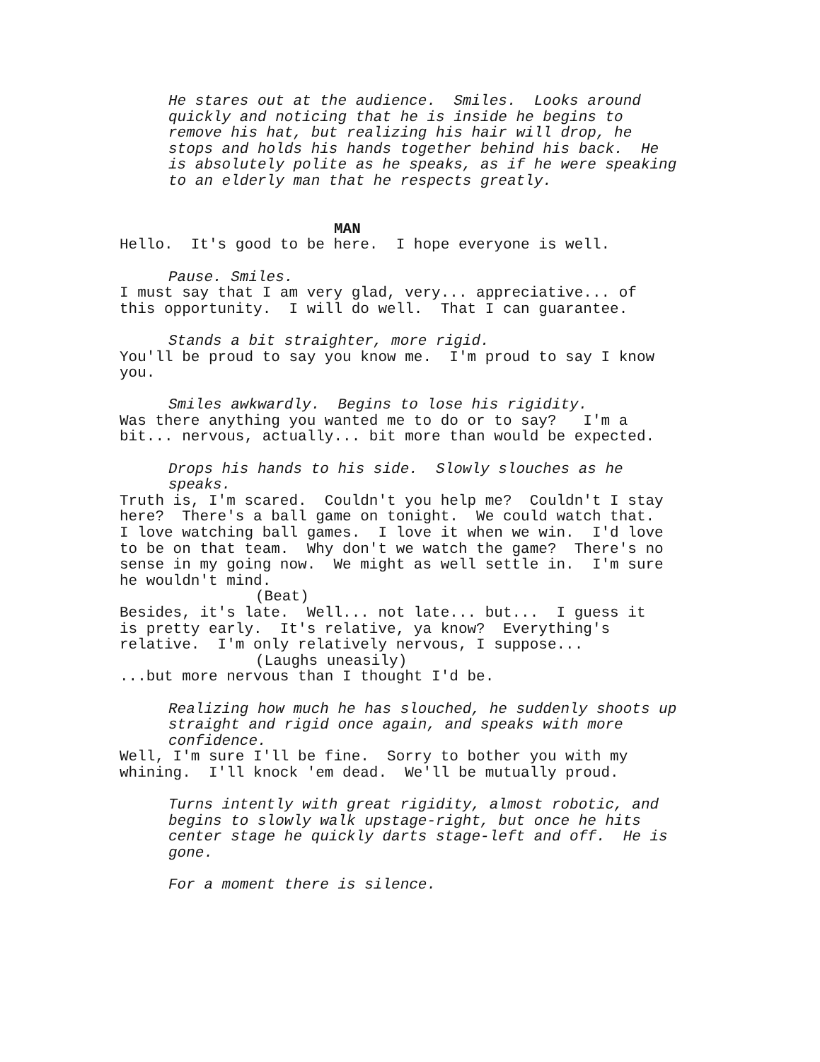He stares out at the audience. Smiles. Looks around quickly and noticing that he is inside he begins to remove his hat, but realizing his hair will drop, he stops and holds his hands together behind his back. He is absolutely polite as he speaks, as if he were speaking to an elderly man that he respects greatly.
MAN
Hello. It's good to be here. I hope everyone is well.
Pause. Smiles.
I must say that I am very glad, very... appreciative... of this opportunity. I will do well. That I can guarantee.
Stands a bit straighter, more rigid.
You'll be proud to say you know me. I'm proud to say I know you.
Smiles awkwardly. Begins to lose his rigidity.
Was there anything you wanted me to do or to say? I'm a bit... nervous, actually... bit more than would be expected.
Drops his hands to his side. Slowly slouches as he speaks.
Truth is, I'm scared. Couldn't you help me? Couldn't I stay here? There's a ball game on tonight. We could watch that. I love watching ball games. I love it when we win. I'd love to be on that team. Why don't we watch the game? There's no sense in my going now. We might as well settle in. I'm sure he wouldn't mind.
(Beat)
Besides, it's late. Well... not late... but... I guess it is pretty early. It's relative, ya know? Everything's relative. I'm only relatively nervous, I suppose...
(Laughs uneasily)
...but more nervous than I thought I'd be.
Realizing how much he has slouched, he suddenly shoots up straight and rigid once again, and speaks with more confidence.
Well, I'm sure I'll be fine. Sorry to bother you with my whining. I'll knock 'em dead. We'll be mutually proud.
Turns intently with great rigidity, almost robotic, and begins to slowly walk upstage-right, but once he hits center stage he quickly darts stage-left and off. He is gone.
For a moment there is silence.